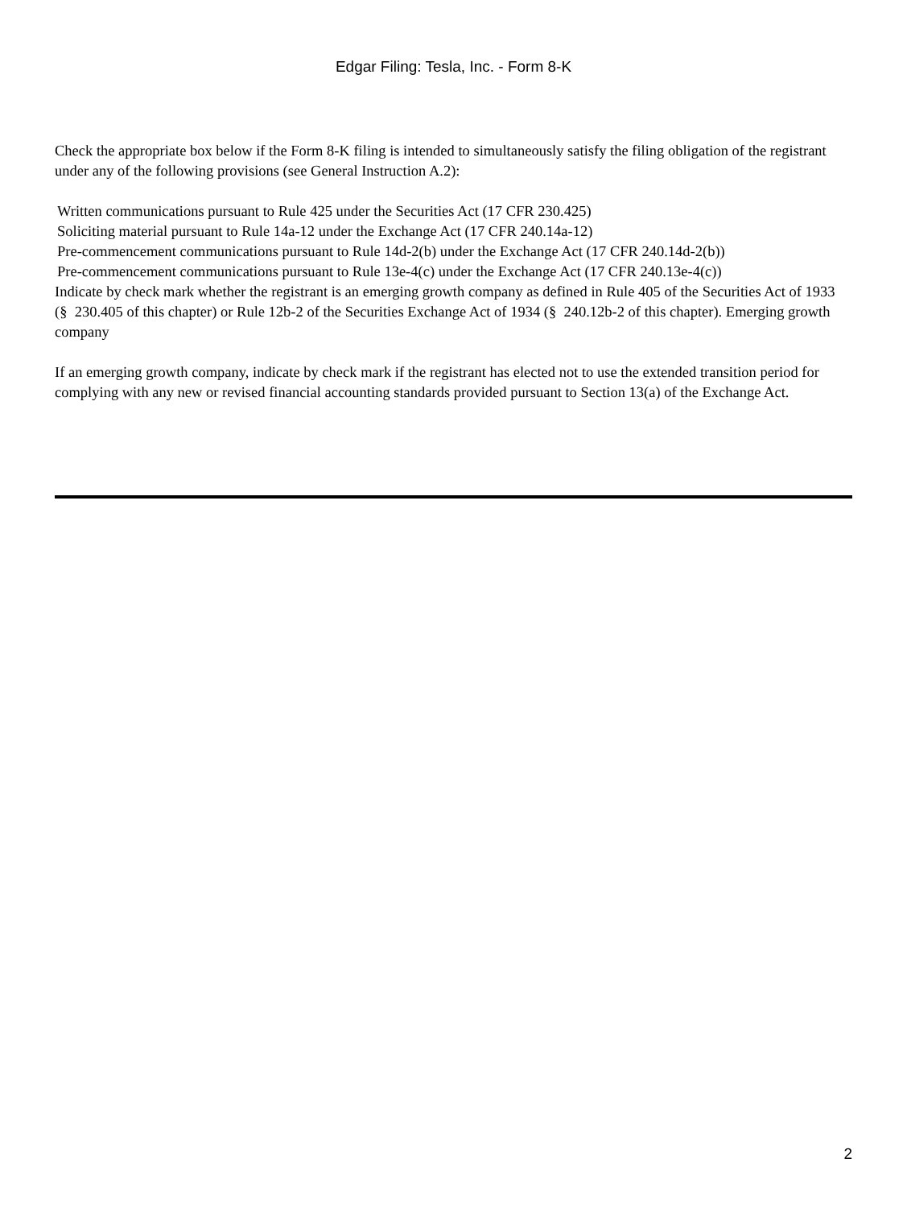Edgar Filing: Tesla, Inc. - Form 8-K
Check the appropriate box below if the Form 8-K filing is intended to simultaneously satisfy the filing obligation of the registrant under any of the following provisions (see General Instruction A.2):
Written communications pursuant to Rule 425 under the Securities Act (17 CFR 230.425)
Soliciting material pursuant to Rule 14a-12 under the Exchange Act (17 CFR 240.14a-12)
Pre-commencement communications pursuant to Rule 14d-2(b) under the Exchange Act (17 CFR 240.14d-2(b))
Pre-commencement communications pursuant to Rule 13e-4(c) under the Exchange Act (17 CFR 240.13e-4(c))
Indicate by check mark whether the registrant is an emerging growth company as defined in Rule 405 of the Securities Act of 1933 (§ 230.405 of this chapter) or Rule 12b-2 of the Securities Exchange Act of 1934 (§ 240.12b-2 of this chapter). Emerging growth company
If an emerging growth company, indicate by check mark if the registrant has elected not to use the extended transition period for complying with any new or revised financial accounting standards provided pursuant to Section 13(a) of the Exchange Act.
2